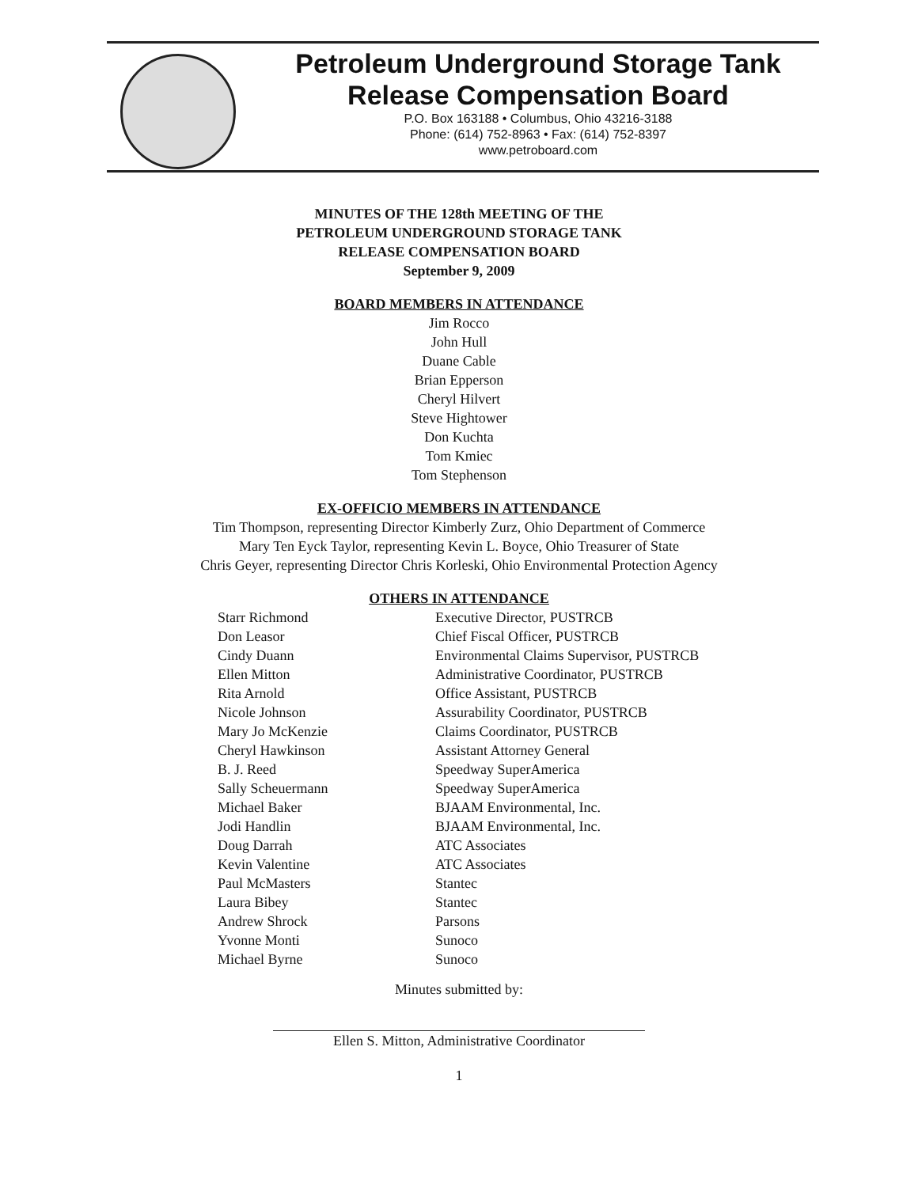Petroleum Underground Storage Tank
Release Compensation Board
P.O. Box 163188 • Columbus, Ohio 43216-3188
Phone: (614) 752-8963 • Fax: (614) 752-8397
www.petroboard.com
MINUTES OF THE 128th MEETING OF THE
PETROLEUM UNDERGROUND STORAGE TANK
RELEASE COMPENSATION BOARD
September 9, 2009
BOARD MEMBERS IN ATTENDANCE
Jim Rocco
John Hull
Duane Cable
Brian Epperson
Cheryl Hilvert
Steve Hightower
Don Kuchta
Tom Kmiec
Tom Stephenson
EX-OFFICIO MEMBERS IN ATTENDANCE
Tim Thompson, representing Director Kimberly Zurz, Ohio Department of Commerce
Mary Ten Eyck Taylor, representing Kevin L. Boyce, Ohio Treasurer of State
Chris Geyer, representing Director Chris Korleski, Ohio Environmental Protection Agency
OTHERS IN ATTENDANCE
| Starr Richmond | Executive Director, PUSTRCB |
| Don Leasor | Chief Fiscal Officer, PUSTRCB |
| Cindy Duann | Environmental Claims Supervisor, PUSTRCB |
| Ellen Mitton | Administrative Coordinator, PUSTRCB |
| Rita Arnold | Office Assistant, PUSTRCB |
| Nicole Johnson | Assurability Coordinator, PUSTRCB |
| Mary Jo McKenzie | Claims Coordinator, PUSTRCB |
| Cheryl Hawkinson | Assistant Attorney General |
| B. J. Reed | Speedway SuperAmerica |
| Sally Scheuermann | Speedway SuperAmerica |
| Michael Baker | BJAAM Environmental, Inc. |
| Jodi Handlin | BJAAM Environmental, Inc. |
| Doug Darrah | ATC Associates |
| Kevin Valentine | ATC Associates |
| Paul McMasters | Stantec |
| Laura Bibey | Stantec |
| Andrew Shrock | Parsons |
| Yvonne Monti | Sunoco |
| Michael Byrne | Sunoco |
Minutes submitted by:
Ellen S. Mitton, Administrative Coordinator
1